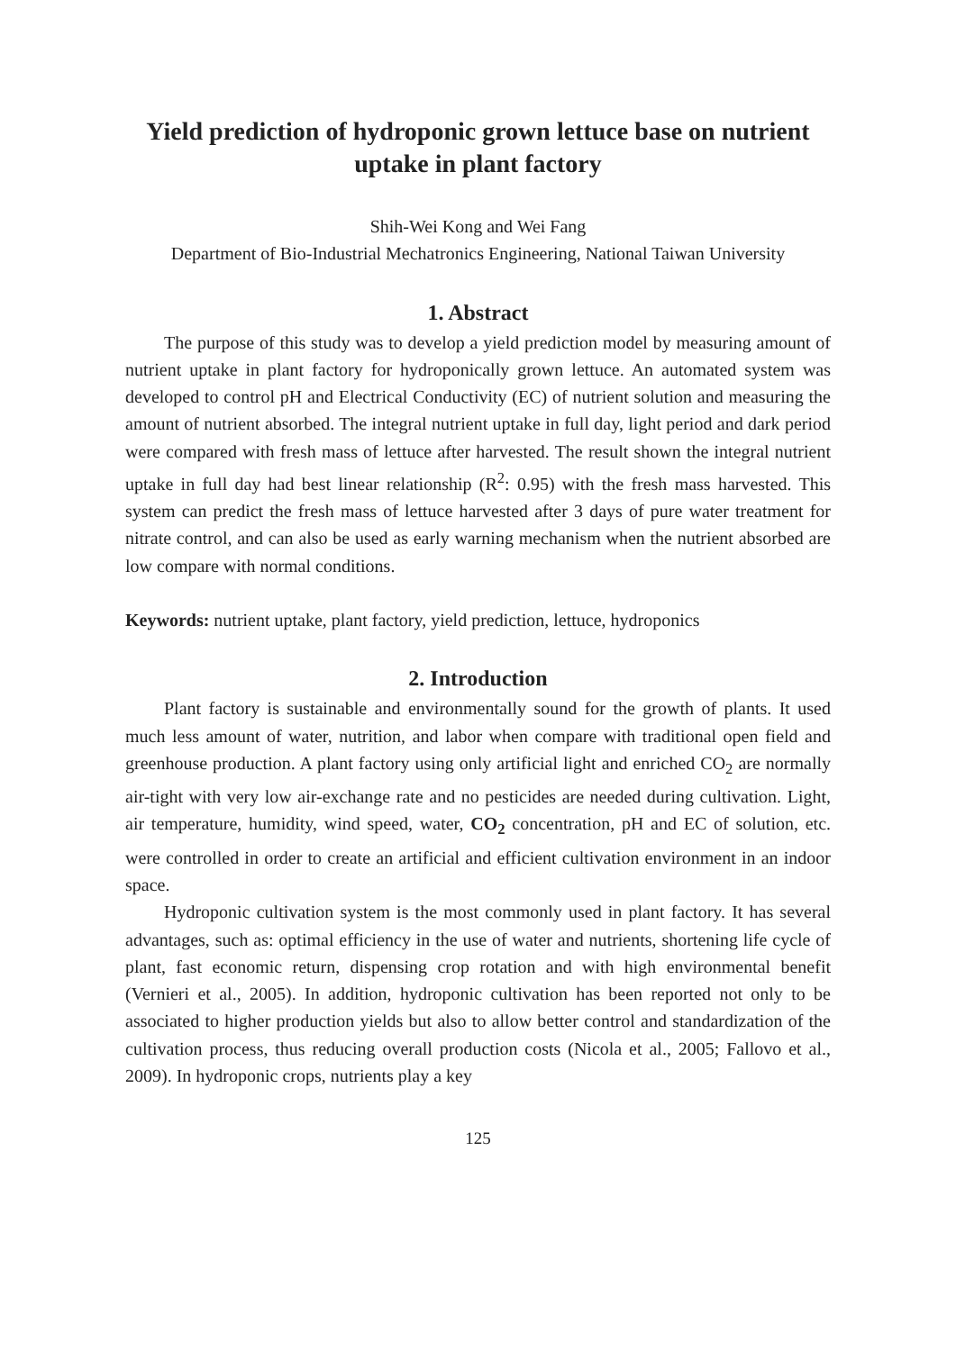Yield prediction of hydroponic grown lettuce base on nutrient
uptake in plant factory
Shih-Wei Kong and Wei Fang
Department of Bio-Industrial Mechatronics Engineering, National Taiwan University
1. Abstract
The purpose of this study was to develop a yield prediction model by measuring amount of nutrient uptake in plant factory for hydroponically grown lettuce. An automated system was developed to control pH and Electrical Conductivity (EC) of nutrient solution and measuring the amount of nutrient absorbed. The integral nutrient uptake in full day, light period and dark period were compared with fresh mass of lettuce after harvested. The result shown the integral nutrient uptake in full day had best linear relationship (R<sup>2</sup>: 0.95) with the fresh mass harvested. This system can predict the fresh mass of lettuce harvested after 3 days of pure water treatment for nitrate control, and can also be used as early warning mechanism when the nutrient absorbed are low compare with normal conditions.
Keywords: nutrient uptake, plant factory, yield prediction, lettuce, hydroponics
2. Introduction
Plant factory is sustainable and environmentally sound for the growth of plants. It used much less amount of water, nutrition, and labor when compare with traditional open field and greenhouse production. A plant factory using only artificial light and enriched CO<sub>2</sub> are normally air-tight with very low air-exchange rate and no pesticides are needed during cultivation. Light, air temperature, humidity, wind speed, water, CO<sub>2</sub> concentration, pH and EC of solution, etc. were controlled in order to create an artificial and efficient cultivation environment in an indoor space.
Hydroponic cultivation system is the most commonly used in plant factory. It has several advantages, such as: optimal efficiency in the use of water and nutrients, shortening life cycle of plant, fast economic return, dispensing crop rotation and with high environmental benefit (Vernieri et al., 2005). In addition, hydroponic cultivation has been reported not only to be associated to higher production yields but also to allow better control and standardization of the cultivation process, thus reducing overall production costs (Nicola et al., 2005; Fallovo et al., 2009). In hydroponic crops, nutrients play a key
125